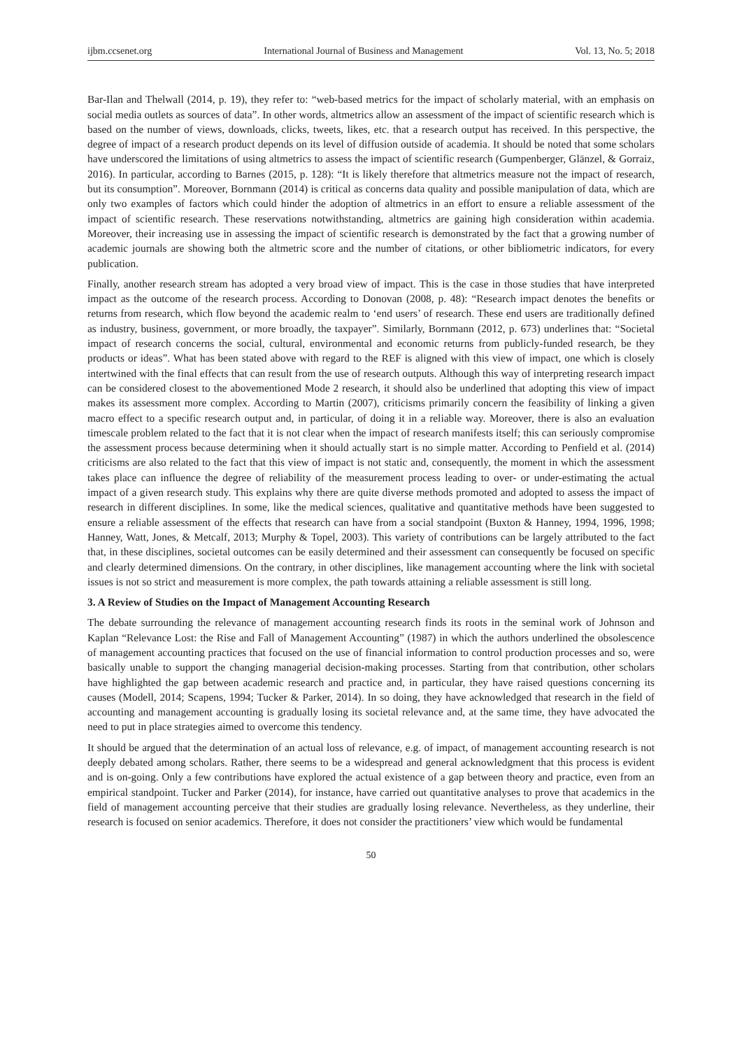ijbm.ccsenet.org International Journal of Business and Management Vol. 13, No. 5; 2018
Bar-Ilan and Thelwall (2014, p. 19), they refer to: “web-based metrics for the impact of scholarly material, with an emphasis on social media outlets as sources of data”. In other words, altmetrics allow an assessment of the impact of scientific research which is based on the number of views, downloads, clicks, tweets, likes, etc. that a research output has received. In this perspective, the degree of impact of a research product depends on its level of diffusion outside of academia. It should be noted that some scholars have underscored the limitations of using altmetrics to assess the impact of scientific research (Gumpenberger, Glänzel, & Gorraiz, 2016). In particular, according to Barnes (2015, p. 128): “It is likely therefore that altmetrics measure not the impact of research, but its consumption”. Moreover, Bornmann (2014) is critical as concerns data quality and possible manipulation of data, which are only two examples of factors which could hinder the adoption of altmetrics in an effort to ensure a reliable assessment of the impact of scientific research. These reservations notwithstanding, altmetrics are gaining high consideration within academia. Moreover, their increasing use in assessing the impact of scientific research is demonstrated by the fact that a growing number of academic journals are showing both the altmetric score and the number of citations, or other bibliometric indicators, for every publication.
Finally, another research stream has adopted a very broad view of impact. This is the case in those studies that have interpreted impact as the outcome of the research process. According to Donovan (2008, p. 48): “Research impact denotes the benefits or returns from research, which flow beyond the academic realm to ‘end users’ of research. These end users are traditionally defined as industry, business, government, or more broadly, the taxpayer”. Similarly, Bornmann (2012, p. 673) underlines that: “Societal impact of research concerns the social, cultural, environmental and economic returns from publicly-funded research, be they products or ideas”. What has been stated above with regard to the REF is aligned with this view of impact, one which is closely intertwined with the final effects that can result from the use of research outputs. Although this way of interpreting research impact can be considered closest to the abovementioned Mode 2 research, it should also be underlined that adopting this view of impact makes its assessment more complex. According to Martin (2007), criticisms primarily concern the feasibility of linking a given macro effect to a specific research output and, in particular, of doing it in a reliable way. Moreover, there is also an evaluation timescale problem related to the fact that it is not clear when the impact of research manifests itself; this can seriously compromise the assessment process because determining when it should actually start is no simple matter. According to Penfield et al. (2014) criticisms are also related to the fact that this view of impact is not static and, consequently, the moment in which the assessment takes place can influence the degree of reliability of the measurement process leading to over- or under-estimating the actual impact of a given research study. This explains why there are quite diverse methods promoted and adopted to assess the impact of research in different disciplines. In some, like the medical sciences, qualitative and quantitative methods have been suggested to ensure a reliable assessment of the effects that research can have from a social standpoint (Buxton & Hanney, 1994, 1996, 1998; Hanney, Watt, Jones, & Metcalf, 2013; Murphy & Topel, 2003). This variety of contributions can be largely attributed to the fact that, in these disciplines, societal outcomes can be easily determined and their assessment can consequently be focused on specific and clearly determined dimensions. On the contrary, in other disciplines, like management accounting where the link with societal issues is not so strict and measurement is more complex, the path towards attaining a reliable assessment is still long.
3. A Review of Studies on the Impact of Management Accounting Research
The debate surrounding the relevance of management accounting research finds its roots in the seminal work of Johnson and Kaplan “Relevance Lost: the Rise and Fall of Management Accounting” (1987) in which the authors underlined the obsolescence of management accounting practices that focused on the use of financial information to control production processes and so, were basically unable to support the changing managerial decision-making processes. Starting from that contribution, other scholars have highlighted the gap between academic research and practice and, in particular, they have raised questions concerning its causes (Modell, 2014; Scapens, 1994; Tucker & Parker, 2014). In so doing, they have acknowledged that research in the field of accounting and management accounting is gradually losing its societal relevance and, at the same time, they have advocated the need to put in place strategies aimed to overcome this tendency.
It should be argued that the determination of an actual loss of relevance, e.g. of impact, of management accounting research is not deeply debated among scholars. Rather, there seems to be a widespread and general acknowledgment that this process is evident and is on-going. Only a few contributions have explored the actual existence of a gap between theory and practice, even from an empirical standpoint. Tucker and Parker (2014), for instance, have carried out quantitative analyses to prove that academics in the field of management accounting perceive that their studies are gradually losing relevance. Nevertheless, as they underline, their research is focused on senior academics. Therefore, it does not consider the practitioners’ view which would be fundamental
50